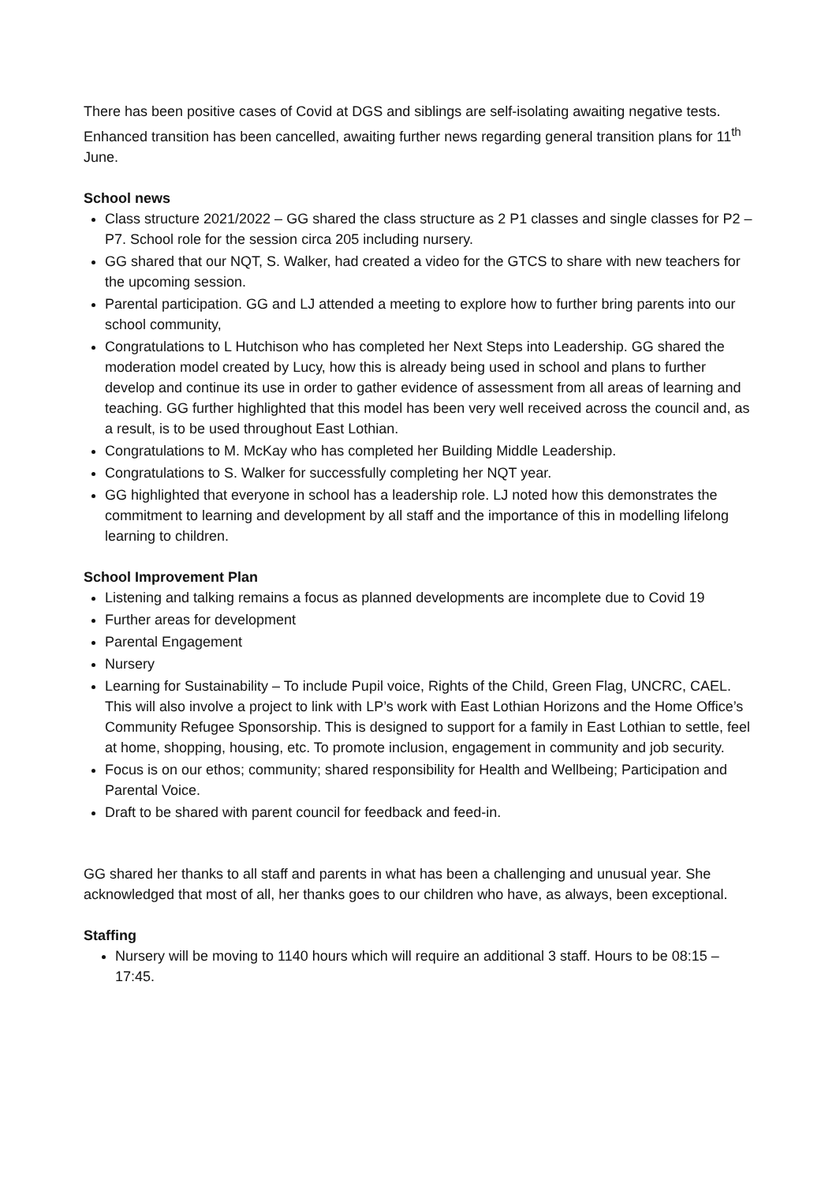There has been positive cases of Covid at DGS and siblings are self-isolating awaiting negative tests. Enhanced transition has been cancelled, awaiting further news regarding general transition plans for 11<sup>th</sup> June.
School news
Class structure 2021/2022 – GG shared the class structure as 2 P1 classes and single classes for P2 – P7. School role for the session circa 205 including nursery.
GG shared that our NQT, S. Walker, had created a video for the GTCS to share with new teachers for the upcoming session.
Parental participation. GG and LJ attended a meeting to explore how to further bring parents into our school community,
Congratulations to L Hutchison who has completed her Next Steps into Leadership. GG shared the moderation model created by Lucy, how this is already being used in school and plans to further develop and continue its use in order to gather evidence of assessment from all areas of learning and teaching. GG further highlighted that this model has been very well received across the council and, as a result, is to be used throughout East Lothian.
Congratulations to M. McKay who has completed her Building Middle Leadership.
Congratulations to S. Walker for successfully completing her NQT year.
GG highlighted that everyone in school has a leadership role. LJ noted how this demonstrates the commitment to learning and development by all staff and the importance of this in modelling lifelong learning to children.
School Improvement Plan
Listening and talking remains a focus as planned developments are incomplete due to Covid 19
Further areas for development
Parental Engagement
Nursery
Learning for Sustainability – To include Pupil voice, Rights of the Child, Green Flag, UNCRC, CAEL. This will also involve a project to link with LP’s work with East Lothian Horizons and the Home Office’s Community Refugee Sponsorship. This is designed to support for a family in East Lothian to settle, feel at home, shopping, housing, etc. To promote inclusion, engagement in community and job security.
Focus is on our ethos; community; shared responsibility for Health and Wellbeing; Participation and Parental Voice.
Draft to be shared with parent council for feedback and feed-in.
GG shared her thanks to all staff and parents in what has been a challenging and unusual year. She acknowledged that most of all, her thanks goes to our children who have, as always, been exceptional.
Staffing
Nursery will be moving to 1140 hours which will require an additional 3 staff. Hours to be 08:15 – 17:45.